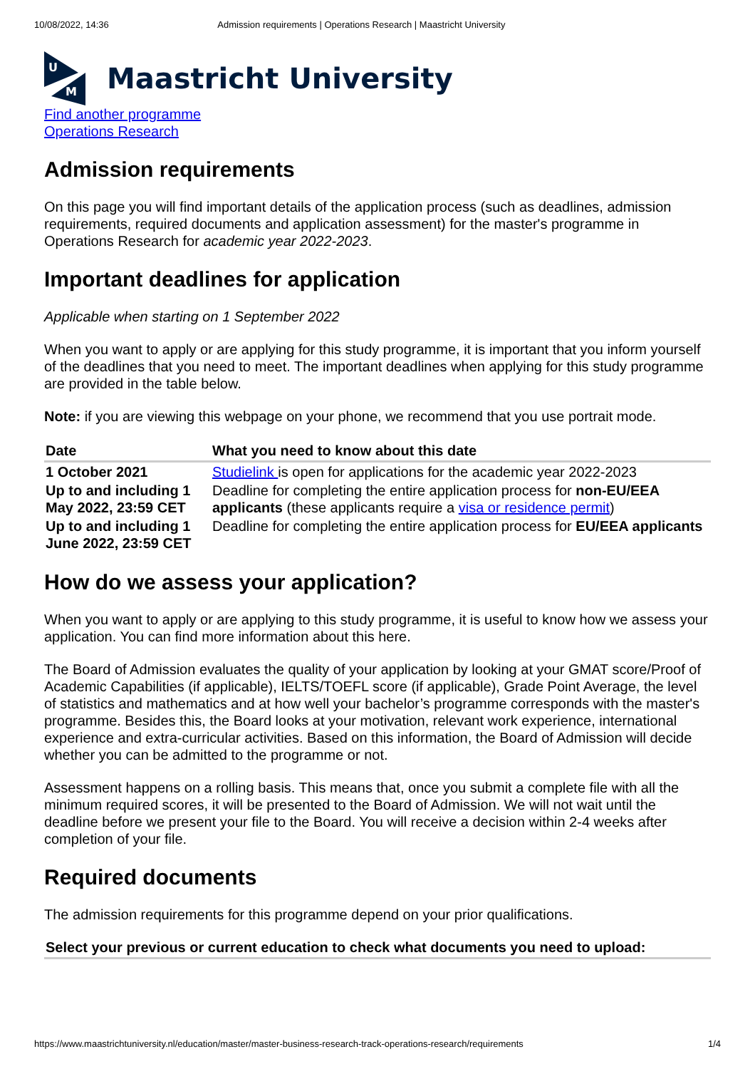10/08/2022, 14:36 Admission requirements | Operations Research | Maastricht University
U
M
Maastricht University
Find another programme
Operations Research
Admission requirements
On this page you will find important details of the application process (such as deadlines, admission requirements, required documents and application assessment) for the master's programme in Operations Research for academic year 2022-2023.
Important deadlines for application
Applicable when starting on 1 September 2022
When you want to apply or are applying for this study programme, it is important that you inform yourself of the deadlines that you need to meet. The important deadlines when applying for this study programme are provided in the table below.
Note: if you are viewing this webpage on your phone, we recommend that you use portrait mode.
| Date | What you need to know about this date |
| --- | --- |
| 1 October 2021 | Studielink is open for applications for the academic year 2022-2023 |
| Up to and including 1 May 2022, 23:59 CET | Deadline for completing the entire application process for non-EU/EEA applicants (these applicants require a visa or residence permit ) |
| Up to and including 1 June 2022, 23:59 CET | Deadline for completing the entire application process for EU/EEA applicants |
How do we assess your application?
When you want to apply or are applying to this study programme, it is useful to know how we assess your application. You can find more information about this here.
The Board of Admission evaluates the quality of your application by looking at your GMAT score/Proof of Academic Capabilities (if applicable), IELTS/TOEFL score (if applicable), Grade Point Average, the level of statistics and mathematics and at how well your bachelor’s programme corresponds with the master's programme. Besides this, the Board looks at your motivation, relevant work experience, international experience and extra-curricular activities. Based on this information, the Board of Admission will decide whether you can be admitted to the programme or not.
Assessment happens on a rolling basis. This means that, once you submit a complete file with all the minimum required scores, it will be presented to the Board of Admission. We will not wait until the deadline before we present your file to the Board. You will receive a decision within 2-4 weeks after completion of your file.
Required documents
The admission requirements for this programme depend on your prior qualifications.
Select your previous or current education to check what documents you need to upload:
https://www.maastrichtuniversity.nl/education/master/master-business-research-track-operations-research/requirements 1/4